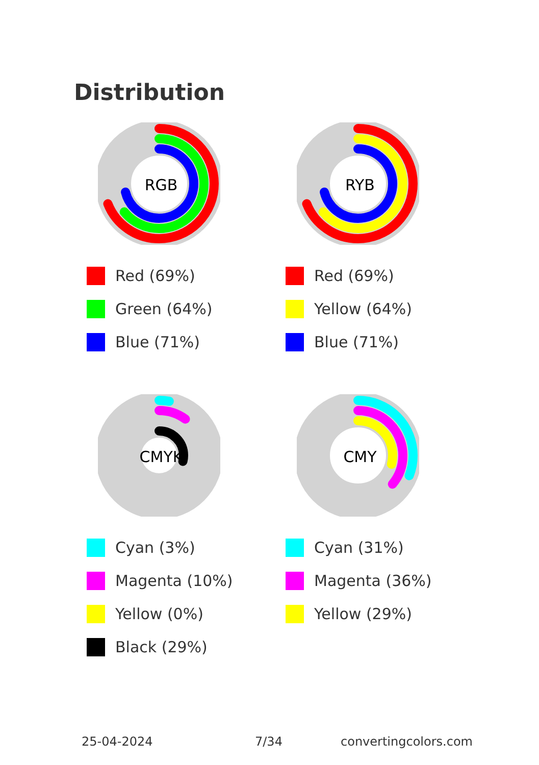Distribution
RGB
Red (69%)
Green (64%)
Blue (71%)
RYB
Red (69%)
Yellow (64%)
Blue (71%)
CMYK
Cyan (3%)
Magenta (10%)
Yellow (0%)
Black (29%)
CMY
Cyan (31%)
Magenta (36%)
Yellow (29%)
25-04-2024 7/34 convertingcolors.com